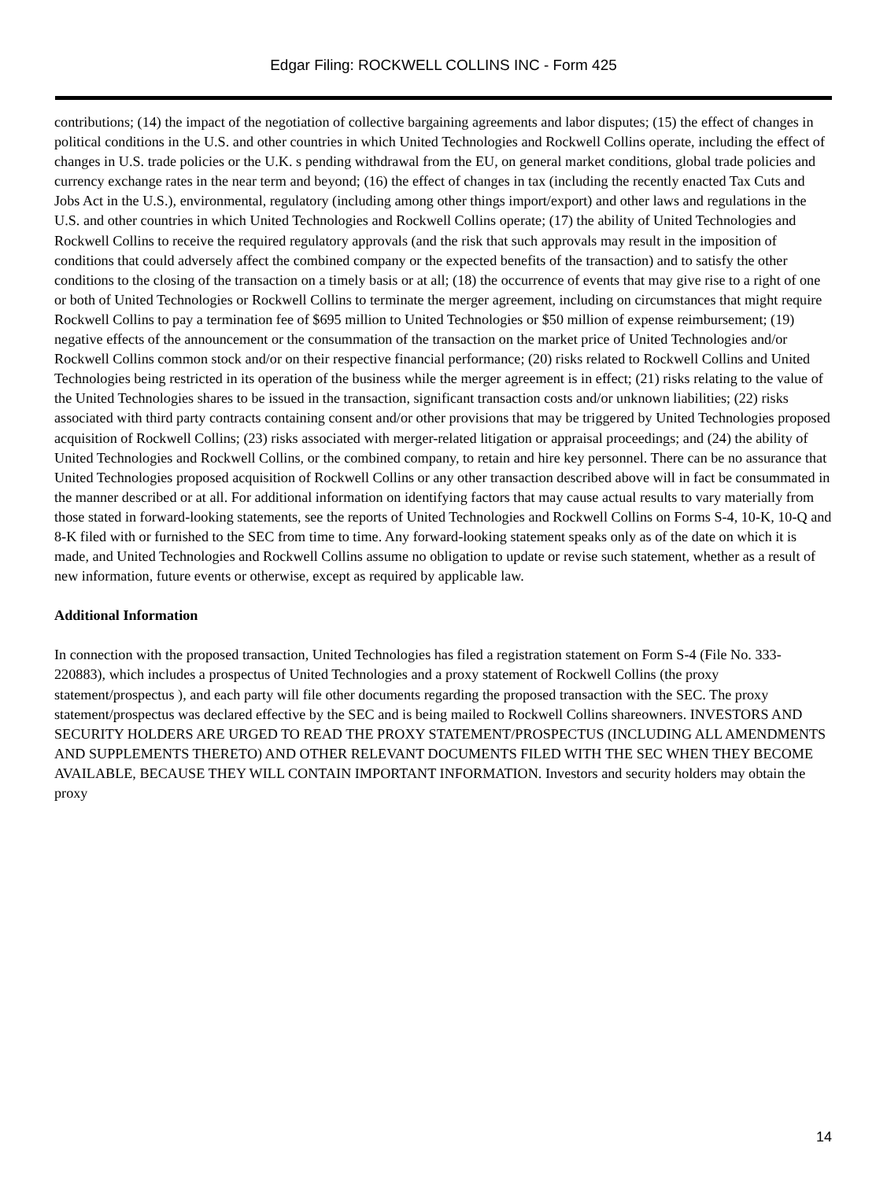Edgar Filing: ROCKWELL COLLINS INC - Form 425
contributions; (14) the impact of the negotiation of collective bargaining agreements and labor disputes; (15) the effect of changes in political conditions in the U.S. and other countries in which United Technologies and Rockwell Collins operate, including the effect of changes in U.S. trade policies or the U.K. s pending withdrawal from the EU, on general market conditions, global trade policies and currency exchange rates in the near term and beyond; (16) the effect of changes in tax (including the recently enacted Tax Cuts and Jobs Act in the U.S.), environmental, regulatory (including among other things import/export) and other laws and regulations in the U.S. and other countries in which United Technologies and Rockwell Collins operate; (17) the ability of United Technologies and Rockwell Collins to receive the required regulatory approvals (and the risk that such approvals may result in the imposition of conditions that could adversely affect the combined company or the expected benefits of the transaction) and to satisfy the other conditions to the closing of the transaction on a timely basis or at all; (18) the occurrence of events that may give rise to a right of one or both of United Technologies or Rockwell Collins to terminate the merger agreement, including on circumstances that might require Rockwell Collins to pay a termination fee of $695 million to United Technologies or $50 million of expense reimbursement; (19) negative effects of the announcement or the consummation of the transaction on the market price of United Technologies and/or Rockwell Collins common stock and/or on their respective financial performance; (20) risks related to Rockwell Collins and United Technologies being restricted in its operation of the business while the merger agreement is in effect; (21) risks relating to the value of the United Technologies shares to be issued in the transaction, significant transaction costs and/or unknown liabilities; (22) risks associated with third party contracts containing consent and/or other provisions that may be triggered by United Technologies proposed acquisition of Rockwell Collins; (23) risks associated with merger-related litigation or appraisal proceedings; and (24) the ability of United Technologies and Rockwell Collins, or the combined company, to retain and hire key personnel. There can be no assurance that United Technologies proposed acquisition of Rockwell Collins or any other transaction described above will in fact be consummated in the manner described or at all. For additional information on identifying factors that may cause actual results to vary materially from those stated in forward-looking statements, see the reports of United Technologies and Rockwell Collins on Forms S-4, 10-K, 10-Q and 8-K filed with or furnished to the SEC from time to time. Any forward-looking statement speaks only as of the date on which it is made, and United Technologies and Rockwell Collins assume no obligation to update or revise such statement, whether as a result of new information, future events or otherwise, except as required by applicable law.
Additional Information
In connection with the proposed transaction, United Technologies has filed a registration statement on Form S-4 (File No. 333-220883), which includes a prospectus of United Technologies and a proxy statement of Rockwell Collins (the proxy statement/prospectus ), and each party will file other documents regarding the proposed transaction with the SEC. The proxy statement/prospectus was declared effective by the SEC and is being mailed to Rockwell Collins shareowners. INVESTORS AND SECURITY HOLDERS ARE URGED TO READ THE PROXY STATEMENT/PROSPECTUS (INCLUDING ALL AMENDMENTS AND SUPPLEMENTS THERETO) AND OTHER RELEVANT DOCUMENTS FILED WITH THE SEC WHEN THEY BECOME AVAILABLE, BECAUSE THEY WILL CONTAIN IMPORTANT INFORMATION. Investors and security holders may obtain the proxy
14